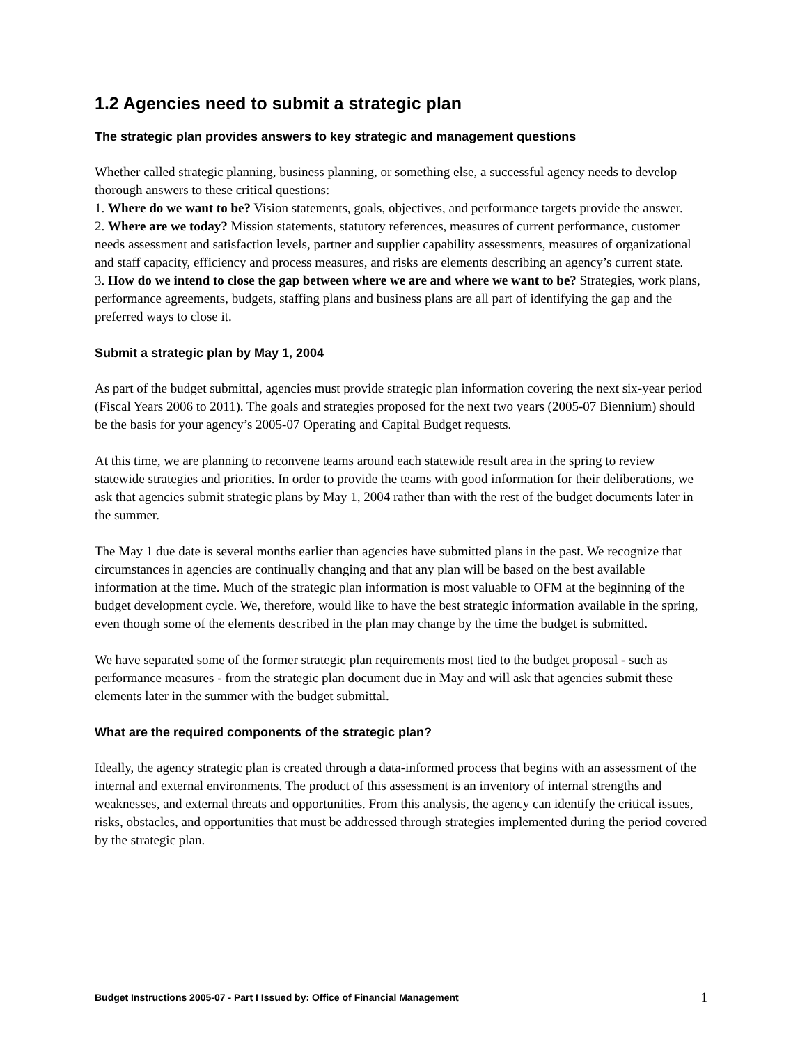1.2 Agencies need to submit a strategic plan
The strategic plan provides answers to key strategic and management questions
Whether called strategic planning, business planning, or something else, a successful agency needs to develop thorough answers to these critical questions:
1. Where do we want to be? Vision statements, goals, objectives, and performance targets provide the answer.
2. Where are we today? Mission statements, statutory references, measures of current performance, customer needs assessment and satisfaction levels, partner and supplier capability assessments, measures of organizational and staff capacity, efficiency and process measures, and risks are elements describing an agency’s current state.
3. How do we intend to close the gap between where we are and where we want to be? Strategies, work plans, performance agreements, budgets, staffing plans and business plans are all part of identifying the gap and the preferred ways to close it.
Submit a strategic plan by May 1, 2004
As part of the budget submittal, agencies must provide strategic plan information covering the next six-year period (Fiscal Years 2006 to 2011). The goals and strategies proposed for the next two years (2005-07 Biennium) should be the basis for your agency’s 2005-07 Operating and Capital Budget requests.
At this time, we are planning to reconvene teams around each statewide result area in the spring to review statewide strategies and priorities. In order to provide the teams with good information for their deliberations, we ask that agencies submit strategic plans by May 1, 2004 rather than with the rest of the budget documents later in the summer.
The May 1 due date is several months earlier than agencies have submitted plans in the past. We recognize that circumstances in agencies are continually changing and that any plan will be based on the best available information at the time. Much of the strategic plan information is most valuable to OFM at the beginning of the budget development cycle. We, therefore, would like to have the best strategic information available in the spring, even though some of the elements described in the plan may change by the time the budget is submitted.
We have separated some of the former strategic plan requirements most tied to the budget proposal - such as performance measures - from the strategic plan document due in May and will ask that agencies submit these elements later in the summer with the budget submittal.
What are the required components of the strategic plan?
Ideally, the agency strategic plan is created through a data-informed process that begins with an assessment of the internal and external environments. The product of this assessment is an inventory of internal strengths and weaknesses, and external threats and opportunities. From this analysis, the agency can identify the critical issues, risks, obstacles, and opportunities that must be addressed through strategies implemented during the period covered by the strategic plan.
Budget Instructions 2005-07 - Part I Issued by: Office of Financial Management 1